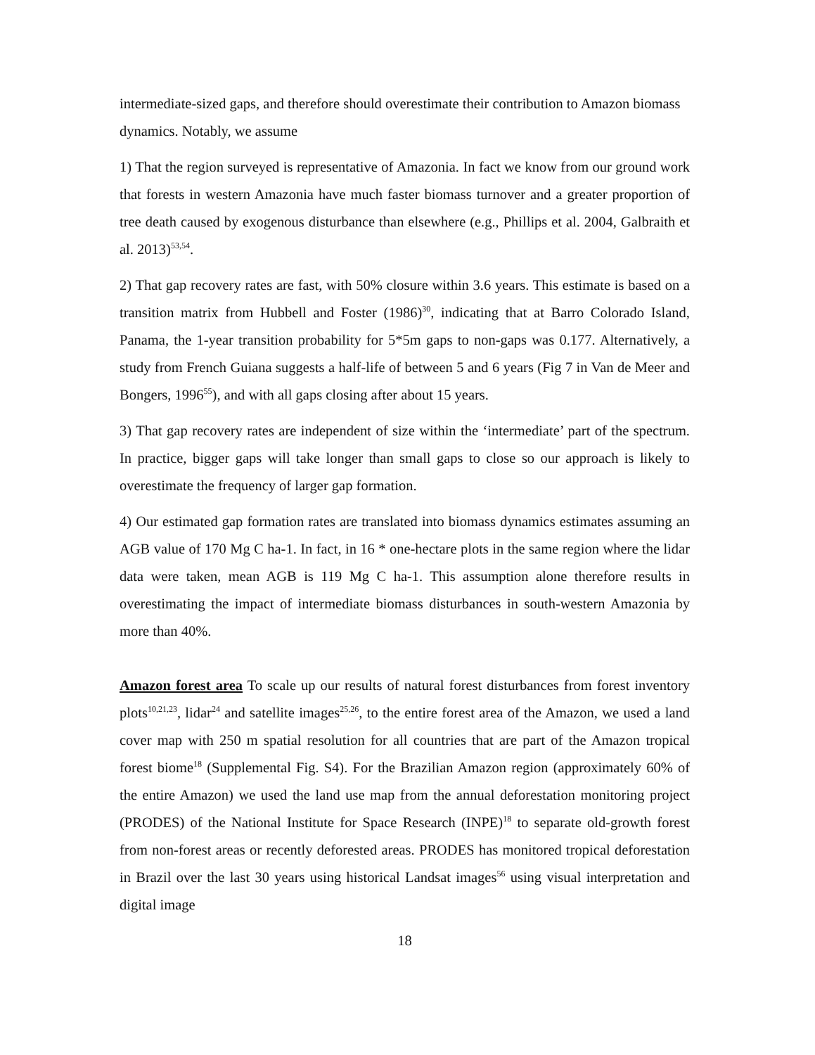intermediate-sized gaps, and therefore should overestimate their contribution to Amazon biomass dynamics. Notably, we assume
1) That the region surveyed is representative of Amazonia. In fact we know from our ground work that forests in western Amazonia have much faster biomass turnover and a greater proportion of tree death caused by exogenous disturbance than elsewhere (e.g., Phillips et al. 2004, Galbraith et al. 2013)<sup>53,54</sup>.
2) That gap recovery rates are fast, with 50% closure within 3.6 years. This estimate is based on a transition matrix from Hubbell and Foster (1986)<sup>30</sup>, indicating that at Barro Colorado Island, Panama, the 1-year transition probability for 5*5m gaps to non-gaps was 0.177. Alternatively, a study from French Guiana suggests a half-life of between 5 and 6 years (Fig 7 in Van de Meer and Bongers, 1996<sup>55</sup>), and with all gaps closing after about 15 years.
3) That gap recovery rates are independent of size within the ‘intermediate’ part of the spectrum. In practice, bigger gaps will take longer than small gaps to close so our approach is likely to overestimate the frequency of larger gap formation.
4) Our estimated gap formation rates are translated into biomass dynamics estimates assuming an AGB value of 170 Mg C ha-1. In fact, in 16 * one-hectare plots in the same region where the lidar data were taken, mean AGB is 119 Mg C ha-1. This assumption alone therefore results in overestimating the impact of intermediate biomass disturbances in south-western Amazonia by more than 40%.
Amazon forest area To scale up our results of natural forest disturbances from forest inventory plots<sup>10,21,23</sup>, lidar<sup>24</sup> and satellite images<sup>25,26</sup>, to the entire forest area of the Amazon, we used a land cover map with 250 m spatial resolution for all countries that are part of the Amazon tropical forest biome<sup>18</sup> (Supplemental Fig. S4). For the Brazilian Amazon region (approximately 60% of the entire Amazon) we used the land use map from the annual deforestation monitoring project (PRODES) of the National Institute for Space Research (INPE)<sup>18</sup> to separate old-growth forest from non-forest areas or recently deforested areas. PRODES has monitored tropical deforestation in Brazil over the last 30 years using historical Landsat images<sup>56</sup> using visual interpretation and digital image
18